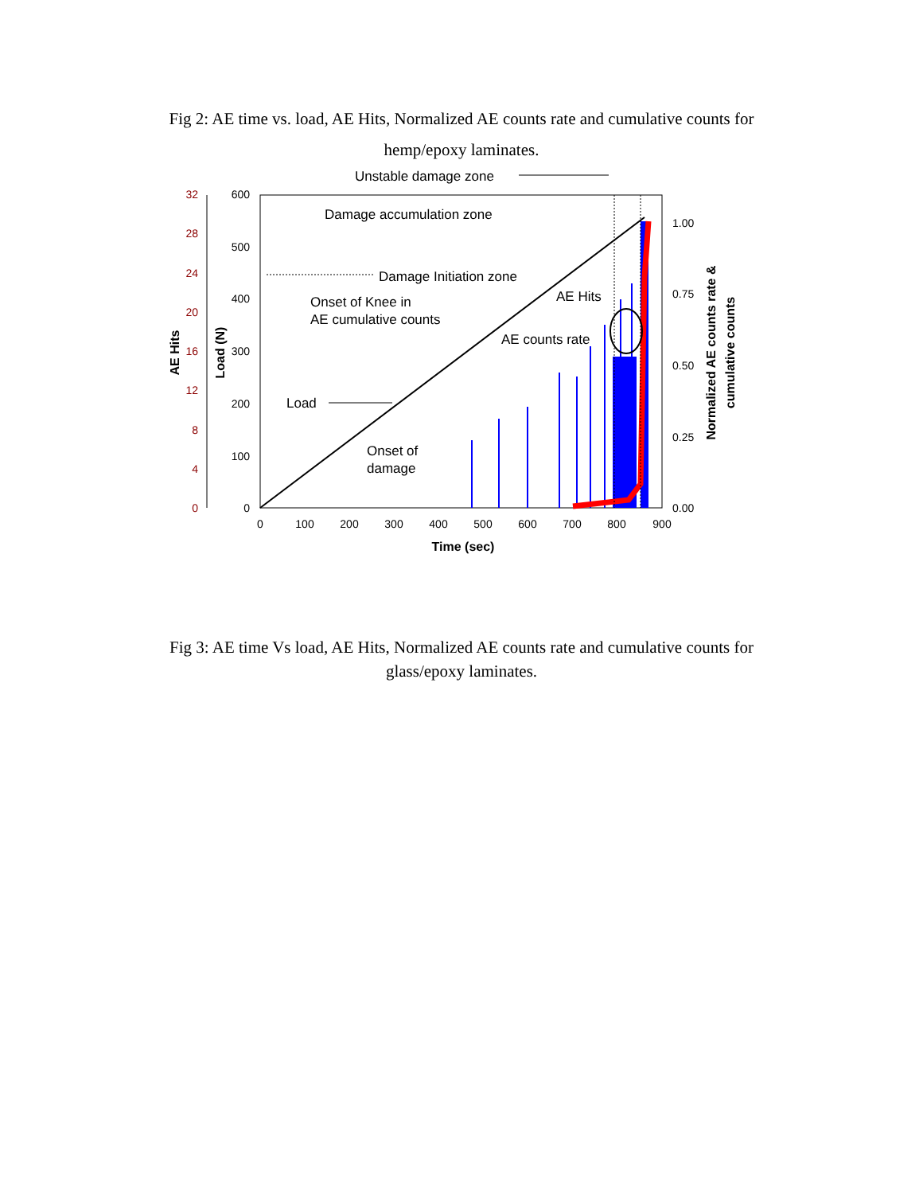Fig 2: AE time vs. load, AE Hits, Normalized AE counts rate and cumulative counts for hemp/epoxy laminates.
32
28
24
20
16
12
8
4
0
600
500
400
300
200
100
0
1.00
0.75
0.50
0.25
0.00
0
100
200
300
400
500
600
700
800
900
Time (sec)
AE Hits
Load (N)
Normalized AE counts rate &
cumulative counts
Unstable damage zone
Damage accumulation zone
Damage Initiation zone
Onset of Knee in
AE cumulative counts
AE Hits
AE counts rate
Load
Onset of
damage
Fig 3: AE time Vs load, AE Hits, Normalized AE counts rate and cumulative counts for glass/epoxy laminates.